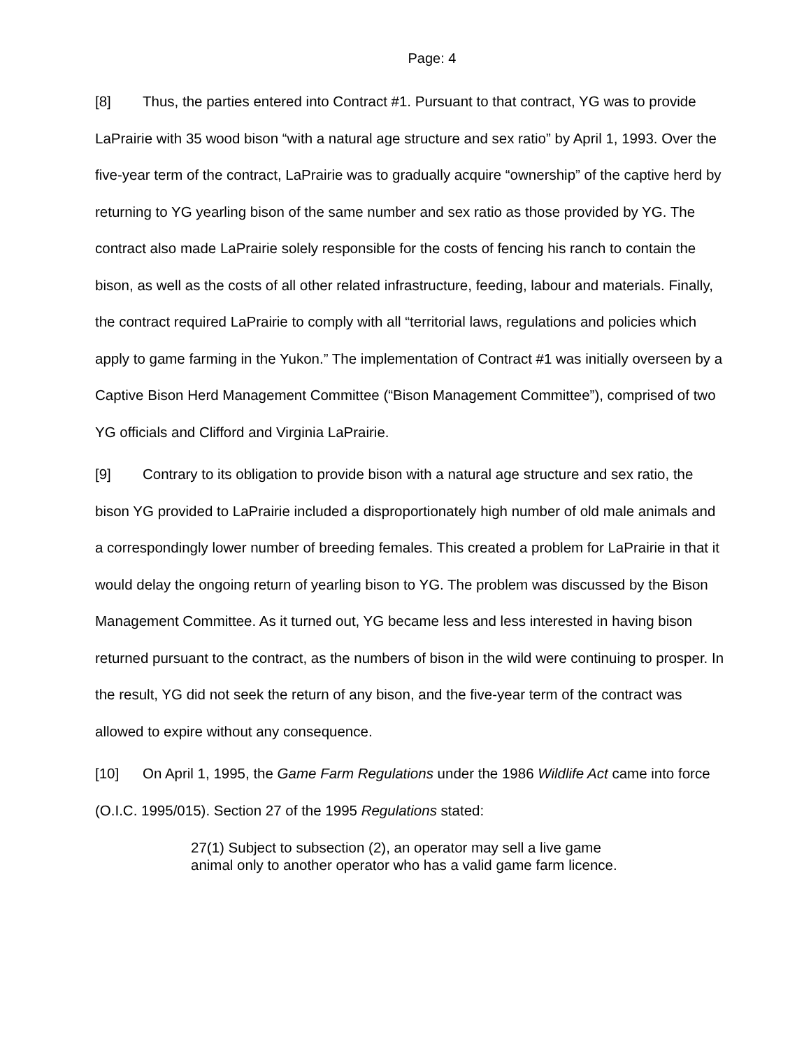Page: 4
[8] Thus, the parties entered into Contract #1. Pursuant to that contract, YG was to provide LaPrairie with 35 wood bison “with a natural age structure and sex ratio” by April 1, 1993. Over the five-year term of the contract, LaPrairie was to gradually acquire “ownership” of the captive herd by returning to YG yearling bison of the same number and sex ratio as those provided by YG. The contract also made LaPrairie solely responsible for the costs of fencing his ranch to contain the bison, as well as the costs of all other related infrastructure, feeding, labour and materials. Finally, the contract required LaPrairie to comply with all “territorial laws, regulations and policies which apply to game farming in the Yukon.” The implementation of Contract #1 was initially overseen by a Captive Bison Herd Management Committee (“Bison Management Committee”), comprised of two YG officials and Clifford and Virginia LaPrairie.
[9] Contrary to its obligation to provide bison with a natural age structure and sex ratio, the bison YG provided to LaPrairie included a disproportionately high number of old male animals and a correspondingly lower number of breeding females. This created a problem for LaPrairie in that it would delay the ongoing return of yearling bison to YG. The problem was discussed by the Bison Management Committee. As it turned out, YG became less and less interested in having bison returned pursuant to the contract, as the numbers of bison in the wild were continuing to prosper. In the result, YG did not seek the return of any bison, and the five-year term of the contract was allowed to expire without any consequence.
[10] On April 1, 1995, the Game Farm Regulations under the 1986 Wildlife Act came into force (O.I.C. 1995/015). Section 27 of the 1995 Regulations stated:
27(1) Subject to subsection (2), an operator may sell a live game animal only to another operator who has a valid game farm licence.